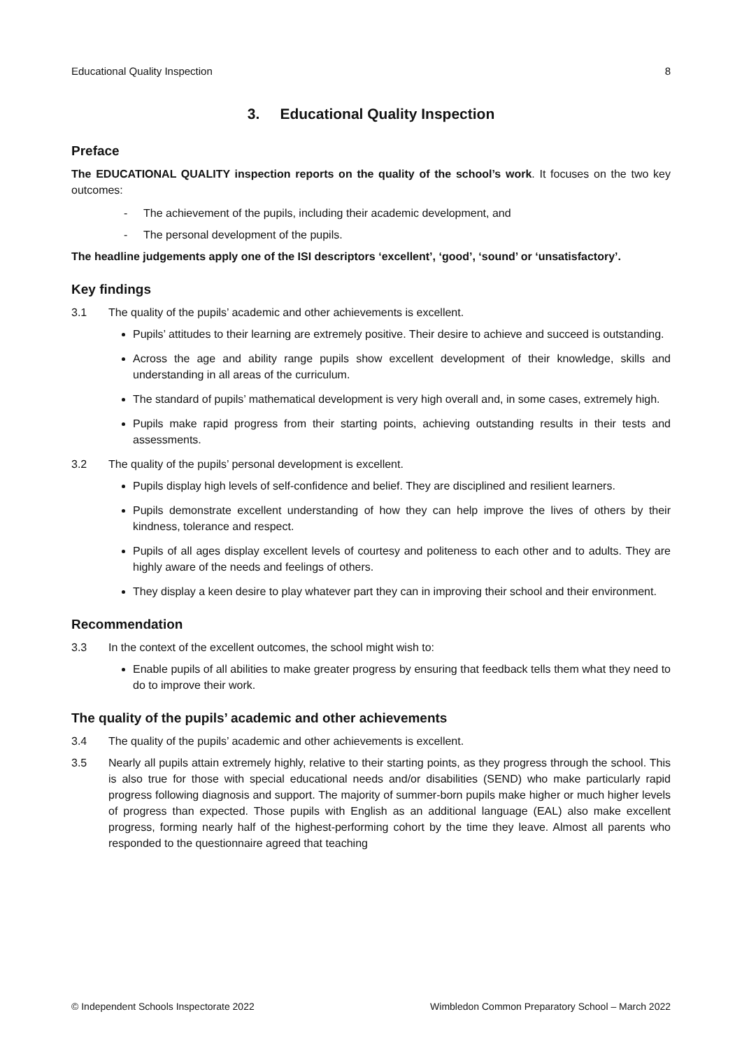Educational Quality Inspection 8
3. Educational Quality Inspection
Preface
The EDUCATIONAL QUALITY inspection reports on the quality of the school’s work. It focuses on the two key outcomes:
- The achievement of the pupils, including their academic development, and
- The personal development of the pupils.
The headline judgements apply one of the ISI descriptors ‘excellent’, ‘good’, ‘sound’ or ‘unsatisfactory’.
Key findings
3.1 The quality of the pupils’ academic and other achievements is excellent.
Pupils’ attitudes to their learning are extremely positive. Their desire to achieve and succeed is outstanding.
Across the age and ability range pupils show excellent development of their knowledge, skills and understanding in all areas of the curriculum.
The standard of pupils’ mathematical development is very high overall and, in some cases, extremely high.
Pupils make rapid progress from their starting points, achieving outstanding results in their tests and assessments.
3.2 The quality of the pupils’ personal development is excellent.
Pupils display high levels of self-confidence and belief. They are disciplined and resilient learners.
Pupils demonstrate excellent understanding of how they can help improve the lives of others by their kindness, tolerance and respect.
Pupils of all ages display excellent levels of courtesy and politeness to each other and to adults. They are highly aware of the needs and feelings of others.
They display a keen desire to play whatever part they can in improving their school and their environment.
Recommendation
3.3 In the context of the excellent outcomes, the school might wish to:
Enable pupils of all abilities to make greater progress by ensuring that feedback tells them what they need to do to improve their work.
The quality of the pupils’ academic and other achievements
3.4 The quality of the pupils’ academic and other achievements is excellent.
3.5 Nearly all pupils attain extremely highly, relative to their starting points, as they progress through the school. This is also true for those with special educational needs and/or disabilities (SEND) who make particularly rapid progress following diagnosis and support. The majority of summer-born pupils make higher or much higher levels of progress than expected. Those pupils with English as an additional language (EAL) also make excellent progress, forming nearly half of the highest-performing cohort by the time they leave. Almost all parents who responded to the questionnaire agreed that teaching
© Independent Schools Inspectorate 2022 Wimbledon Common Preparatory School – March 2022